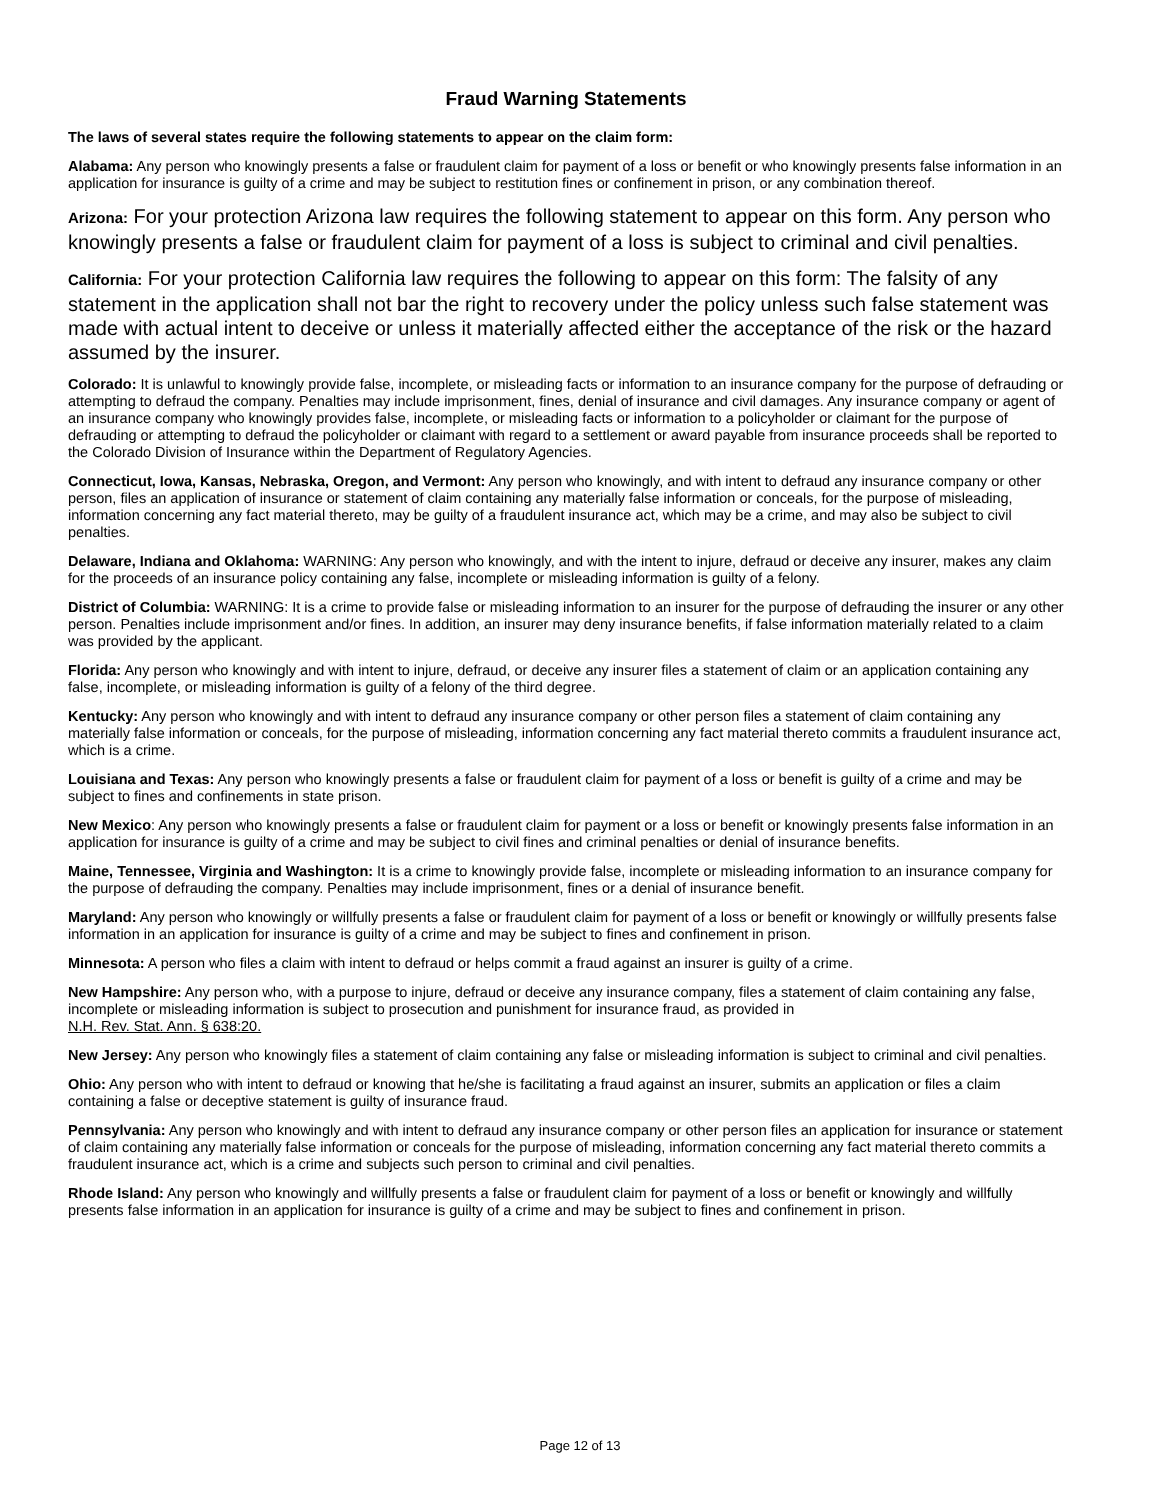Fraud Warning Statements
The laws of several states require the following statements to appear on the claim form:
Alabama: Any person who knowingly presents a false or fraudulent claim for payment of a loss or benefit or who knowingly presents false information in an application for insurance is guilty of a crime and may be subject to restitution fines or confinement in prison, or any combination thereof.
Arizona: For your protection Arizona law requires the following statement to appear on this form. Any person who knowingly presents a false or fraudulent claim for payment of a loss is subject to criminal and civil penalties.
California: For your protection California law requires the following to appear on this form: The falsity of any statement in the application shall not bar the right to recovery under the policy unless such false statement was made with actual intent to deceive or unless it materially affected either the acceptance of the risk or the hazard assumed by the insurer.
Colorado: It is unlawful to knowingly provide false, incomplete, or misleading facts or information to an insurance company for the purpose of defrauding or attempting to defraud the company. Penalties may include imprisonment, fines, denial of insurance and civil damages. Any insurance company or agent of an insurance company who knowingly provides false, incomplete, or misleading facts or information to a policyholder or claimant for the purpose of defrauding or attempting to defraud the policyholder or claimant with regard to a settlement or award payable from insurance proceeds shall be reported to the Colorado Division of Insurance within the Department of Regulatory Agencies.
Connecticut, Iowa, Kansas, Nebraska, Oregon, and Vermont: Any person who knowingly, and with intent to defraud any insurance company or other person, files an application of insurance or statement of claim containing any materially false information or conceals, for the purpose of misleading, information concerning any fact material thereto, may be guilty of a fraudulent insurance act, which may be a crime, and may also be subject to civil penalties.
Delaware, Indiana and Oklahoma: WARNING: Any person who knowingly, and with the intent to injure, defraud or deceive any insurer, makes any claim for the proceeds of an insurance policy containing any false, incomplete or misleading information is guilty of a felony.
District of Columbia: WARNING: It is a crime to provide false or misleading information to an insurer for the purpose of defrauding the insurer or any other person. Penalties include imprisonment and/or fines. In addition, an insurer may deny insurance benefits, if false information materially related to a claim was provided by the applicant.
Florida: Any person who knowingly and with intent to injure, defraud, or deceive any insurer files a statement of claim or an application containing any false, incomplete, or misleading information is guilty of a felony of the third degree.
Kentucky: Any person who knowingly and with intent to defraud any insurance company or other person files a statement of claim containing any materially false information or conceals, for the purpose of misleading, information concerning any fact material thereto commits a fraudulent insurance act, which is a crime.
Louisiana and Texas: Any person who knowingly presents a false or fraudulent claim for payment of a loss or benefit is guilty of a crime and may be subject to fines and confinements in state prison.
New Mexico: Any person who knowingly presents a false or fraudulent claim for payment or a loss or benefit or knowingly presents false information in an application for insurance is guilty of a crime and may be subject to civil fines and criminal penalties or denial of insurance benefits.
Maine, Tennessee, Virginia and Washington: It is a crime to knowingly provide false, incomplete or misleading information to an insurance company for the purpose of defrauding the company. Penalties may include imprisonment, fines or a denial of insurance benefit.
Maryland: Any person who knowingly or willfully presents a false or fraudulent claim for payment of a loss or benefit or knowingly or willfully presents false information in an application for insurance is guilty of a crime and may be subject to fines and confinement in prison.
Minnesota: A person who files a claim with intent to defraud or helps commit a fraud against an insurer is guilty of a crime.
New Hampshire: Any person who, with a purpose to injure, defraud or deceive any insurance company, files a statement of claim containing any false, incomplete or misleading information is subject to prosecution and punishment for insurance fraud, as provided in
N.H. Rev. Stat. Ann. § 638:20.
New Jersey: Any person who knowingly files a statement of claim containing any false or misleading information is subject to criminal and civil penalties.
Ohio: Any person who with intent to defraud or knowing that he/she is facilitating a fraud against an insurer, submits an application or files a claim containing a false or deceptive statement is guilty of insurance fraud.
Pennsylvania: Any person who knowingly and with intent to defraud any insurance company or other person files an application for insurance or statement of claim containing any materially false information or conceals for the purpose of misleading, information concerning any fact material thereto commits a fraudulent insurance act, which is a crime and subjects such person to criminal and civil penalties.
Rhode Island: Any person who knowingly and willfully presents a false or fraudulent claim for payment of a loss or benefit or knowingly and willfully presents false information in an application for insurance is guilty of a crime and may be subject to fines and confinement in prison.
Page 12 of 13